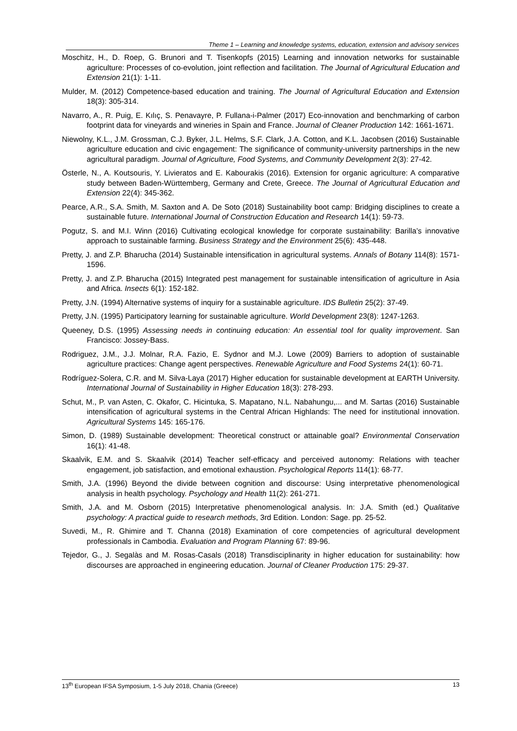Theme 1 – Learning and knowledge systems, education, extension and advisory services
Moschitz, H., D. Roep, G. Brunori and T. Tisenkopfs (2015) Learning and innovation networks for sustainable agriculture: Processes of co-evolution, joint reflection and facilitation. The Journal of Agricultural Education and Extension 21(1): 1-11.
Mulder, M. (2012) Competence-based education and training. The Journal of Agricultural Education and Extension 18(3): 305-314.
Navarro, A., R. Puig, E. Kılıç, S. Penavayre, P. Fullana-i-Palmer (2017) Eco-innovation and benchmarking of carbon footprint data for vineyards and wineries in Spain and France. Journal of Cleaner Production 142: 1661-1671.
Niewolny, K.L., J.M. Grossman, C.J. Byker, J.L. Helms, S.F. Clark, J.A. Cotton, and K.L. Jacobsen (2016) Sustainable agriculture education and civic engagement: The significance of community-university partnerships in the new agricultural paradigm. Journal of Agriculture, Food Systems, and Community Development 2(3): 27-42.
Österle, N., A. Koutsouris, Y. Livieratos and E. Kabourakis (2016). Extension for organic agriculture: A comparative study between Baden-Württemberg, Germany and Crete, Greece. The Journal of Agricultural Education and Extension 22(4): 345-362.
Pearce, A.R., S.A. Smith, M. Saxton and A. De Soto (2018) Sustainability boot camp: Bridging disciplines to create a sustainable future. International Journal of Construction Education and Research 14(1): 59-73.
Pogutz, S. and M.I. Winn (2016) Cultivating ecological knowledge for corporate sustainability: Barilla’s innovative approach to sustainable farming. Business Strategy and the Environment 25(6): 435-448.
Pretty, J. and Z.P. Bharucha (2014) Sustainable intensification in agricultural systems. Annals of Botany 114(8): 1571-1596.
Pretty, J. and Z.P. Bharucha (2015) Integrated pest management for sustainable intensification of agriculture in Asia and Africa. Insects 6(1): 152-182.
Pretty, J.N. (1994) Alternative systems of inquiry for a sustainable agriculture. IDS Bulletin 25(2): 37-49.
Pretty, J.N. (1995) Participatory learning for sustainable agriculture. World Development 23(8): 1247-1263.
Queeney, D.S. (1995) Assessing needs in continuing education: An essential tool for quality improvement. San Francisco: Jossey-Bass.
Rodriguez, J.M., J.J. Molnar, R.A. Fazio, E. Sydnor and M.J. Lowe (2009) Barriers to adoption of sustainable agriculture practices: Change agent perspectives. Renewable Agriculture and Food Systems 24(1): 60-71.
Rodríguez-Solera, C.R. and M. Silva-Laya (2017) Higher education for sustainable development at EARTH University. International Journal of Sustainability in Higher Education 18(3): 278-293.
Schut, M., P. van Asten, C. Okafor, C. Hicintuka, S. Mapatano, N.L. Nabahungu,... and M. Sartas (2016) Sustainable intensification of agricultural systems in the Central African Highlands: The need for institutional innovation. Agricultural Systems 145: 165-176.
Simon, D. (1989) Sustainable development: Theoretical construct or attainable goal? Environmental Conservation 16(1): 41-48.
Skaalvik, E.M. and S. Skaalvik (2014) Teacher self-efficacy and perceived autonomy: Relations with teacher engagement, job satisfaction, and emotional exhaustion. Psychological Reports 114(1): 68-77.
Smith, J.A. (1996) Beyond the divide between cognition and discourse: Using interpretative phenomenological analysis in health psychology. Psychology and Health 11(2): 261-271.
Smith, J.A. and M. Osborn (2015) Interpretative phenomenological analysis. In: J.A. Smith (ed.) Qualitative psychology: A practical guide to research methods, 3rd Edition. London: Sage. pp. 25-52.
Suvedi, M., R. Ghimire and T. Channa (2018) Examination of core competencies of agricultural development professionals in Cambodia. Evaluation and Program Planning 67: 89-96.
Tejedor, G., J. Segalàs and M. Rosas-Casals (2018) Transdisciplinarity in higher education for sustainability: how discourses are approached in engineering education. Journal of Cleaner Production 175: 29-37.
13<sup>th</sup> European IFSA Symposium, 1-5 July 2018, Chania (Greece) 13